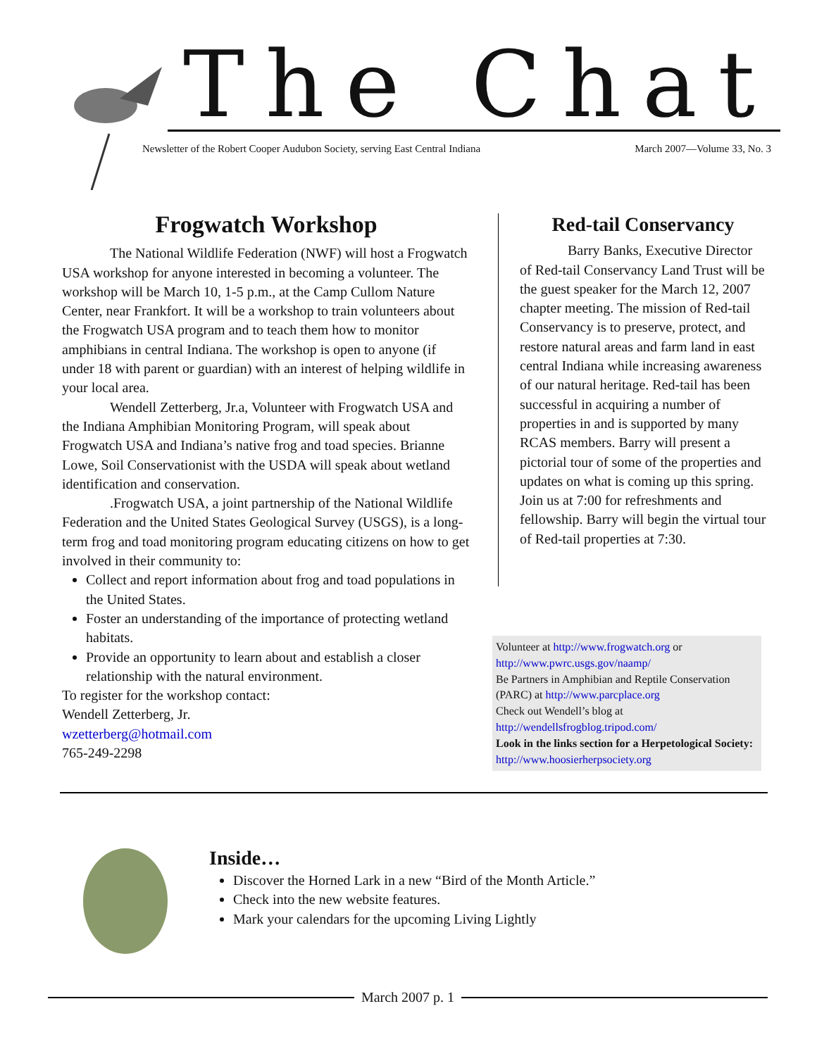The Chat
Newsletter of the Robert Cooper Audubon Society, serving East Central Indiana March 2007—Volume 33, No. 3
Frogwatch Workshop
The National Wildlife Federation (NWF) will host a Frogwatch USA workshop for anyone interested in becoming a volunteer. The workshop will be March 10, 1-5 p.m., at the Camp Cullom Nature Center, near Frankfort. It will be a workshop to train volunteers about the Frogwatch USA program and to teach them how to monitor amphibians in central Indiana. The workshop is open to anyone (if under 18 with parent or guardian) with an interest of helping wildlife in your local area.
Wendell Zetterberg, Jr.a, Volunteer with Frogwatch USA and the Indiana Amphibian Monitoring Program, will speak about Frogwatch USA and Indiana’s native frog and toad species. Brianne Lowe, Soil Conservationist with the USDA will speak about wetland identification and conservation.
.Frogwatch USA, a joint partnership of the National Wildlife Federation and the United States Geological Survey (USGS), is a long-term frog and toad monitoring program educating citizens on how to get involved in their community to:
Collect and report information about frog and toad populations in the United States.
Foster an understanding of the importance of protecting wetland habitats.
Provide an opportunity to learn about and establish a closer relationship with the natural environment.
To register for the workshop contact:
Wendell Zetterberg, Jr.
wzetterberg@hotmail.com
765-249-2298
Red-tail Conservancy
Barry Banks, Executive Director of Red-tail Conservancy Land Trust will be the guest speaker for the March 12, 2007 chapter meeting. The mission of Red-tail Conservancy is to preserve, protect, and restore natural areas and farm land in east central Indiana while increasing awareness of our natural heritage. Red-tail has been successful in acquiring a number of properties in and is supported by many RCAS members. Barry will present a pictorial tour of some of the properties and updates on what is coming up this spring. Join us at 7:00 for refreshments and fellowship. Barry will begin the virtual tour of Red-tail properties at 7:30.
Volunteer at http://www.frogwatch.org or http://www.pwrc.usgs.gov/naamp/
Be Partners in Amphibian and Reptile Conservation (PARC) at http://www.parcplace.org
Check out Wendell’s blog at http://wendellsfrogblog.tripod.com/
Look in the links section for a Herpetological Society: http://www.hoosierherpsociety.org
Inside…
Discover the Horned Lark in a new “Bird of the Month Article.”
Check into the new website features.
Mark your calendars for the upcoming Living Lightly
March 2007 p. 1